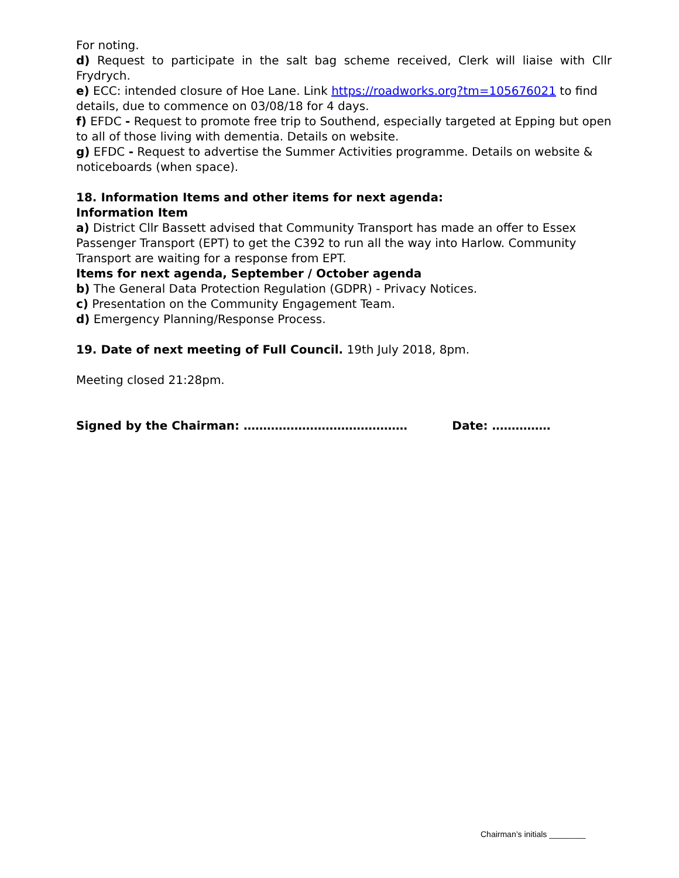For noting.
d) Request to participate in the salt bag scheme received, Clerk will liaise with Cllr Frydrych.
e) ECC: intended closure of Hoe Lane. Link https://roadworks.org?tm=105676021 to find details, due to commence on 03/08/18 for 4 days.
f) EFDC - Request to promote free trip to Southend, especially targeted at Epping but open to all of those living with dementia. Details on website.
g) EFDC - Request to advertise the Summer Activities programme. Details on website & noticeboards (when space).
18. Information Items and other items for next agenda:
Information Item
a) District Cllr Bassett advised that Community Transport has made an offer to Essex Passenger Transport (EPT) to get the C392 to run all the way into Harlow. Community Transport are waiting for a response from EPT.
Items for next agenda, September / October agenda
b) The General Data Protection Regulation (GDPR) - Privacy Notices.
c) Presentation on the Community Engagement Team.
d) Emergency Planning/Response Process.
19. Date of next meeting of Full Council. 19th July 2018, 8pm.
Meeting closed 21:28pm.
Signed by the Chairman: …………………………………… Date: ……………
Chairman’s initials ________